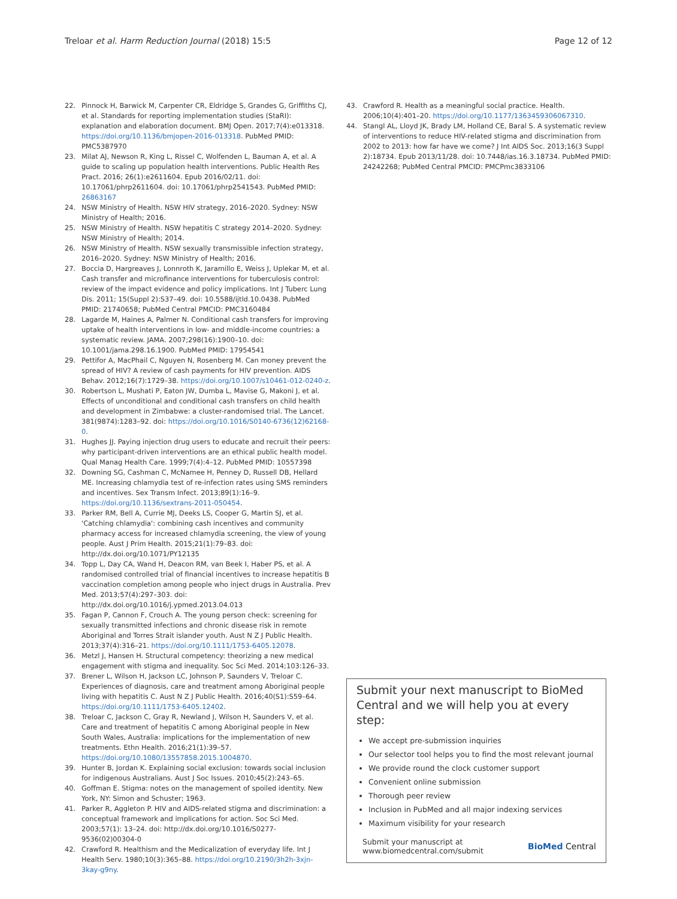Treloar et al. Harm Reduction Journal (2018) 15:5 Page 12 of 12
22. Pinnock H, Barwick M, Carpenter CR, Eldridge S, Grandes G, Griffiths CJ, et al. Standards for reporting implementation studies (StaRI): explanation and elaboration document. BMJ Open. 2017;7(4):e013318. https://doi.org/10.1136/bmjopen-2016-013318. PubMed PMID: PMC5387970
23. Milat AJ, Newson R, King L, Rissel C, Wolfenden L, Bauman A, et al. A guide to scaling up population health interventions. Public Health Res Pract. 2016; 26(1):e2611604. Epub 2016/02/11. doi: 10.17061/phrp2611604. doi: 10.17061/phrp2541543. PubMed PMID: 26863167
24. NSW Ministry of Health. NSW HIV strategy, 2016–2020. Sydney: NSW Ministry of Health; 2016.
25. NSW Ministry of Health. NSW hepatitis C strategy 2014–2020. Sydney: NSW Ministry of Health; 2014.
26. NSW Ministry of Health. NSW sexually transmissible infection strategy, 2016–2020. Sydney: NSW Ministry of Health; 2016.
27. Boccia D, Hargreaves J, Lonnroth K, Jaramillo E, Weiss J, Uplekar M, et al. Cash transfer and microfinance interventions for tuberculosis control: review of the impact evidence and policy implications. Int J Tuberc Lung Dis. 2011; 15(Suppl 2):S37–49. doi: 10.5588/ijtld.10.0438. PubMed PMID: 21740658; PubMed Central PMCID: PMC3160484
28. Lagarde M, Haines A, Palmer N. Conditional cash transfers for improving uptake of health interventions in low- and middle-income countries: a systematic review. JAMA. 2007;298(16):1900–10. doi: 10.1001/jama.298.16.1900. PubMed PMID: 17954541
29. Pettifor A, MacPhail C, Nguyen N, Rosenberg M. Can money prevent the spread of HIV? A review of cash payments for HIV prevention. AIDS Behav. 2012;16(7):1729–38. https://doi.org/10.1007/s10461-012-0240-z.
30. Robertson L, Mushati P, Eaton JW, Dumba L, Mavise G, Makoni J, et al. Effects of unconditional and conditional cash transfers on child health and development in Zimbabwe: a cluster-randomised trial. The Lancet. 381(9874):1283–92. doi: https://doi.org/10.1016/S0140-6736(12)62168-0.
31. Hughes JJ. Paying injection drug users to educate and recruit their peers: why participant-driven interventions are an ethical public health model. Qual Manag Health Care. 1999;7(4):4–12. PubMed PMID: 10557398
32. Downing SG, Cashman C, McNamee H, Penney D, Russell DB, Hellard ME. Increasing chlamydia test of re-infection rates using SMS reminders and incentives. Sex Transm Infect. 2013;89(1):16–9. https://doi.org/10.1136/sextrans-2011-050454.
33. Parker RM, Bell A, Currie MJ, Deeks LS, Cooper G, Martin SJ, et al. 'Catching chlamydia': combining cash incentives and community pharmacy access for increased chlamydia screening, the view of young people. Aust J Prim Health. 2015;21(1):79–83. doi: http://dx.doi.org/10.1071/PY12135
34. Topp L, Day CA, Wand H, Deacon RM, van Beek I, Haber PS, et al. A randomised controlled trial of financial incentives to increase hepatitis B vaccination completion among people who inject drugs in Australia. Prev Med. 2013;57(4):297–303. doi: http://dx.doi.org/10.1016/j.ypmed.2013.04.013
35. Fagan P, Cannon F, Crouch A. The young person check: screening for sexually transmitted infections and chronic disease risk in remote Aboriginal and Torres Strait islander youth. Aust N Z J Public Health. 2013;37(4):316–21. https://doi.org/10.1111/1753-6405.12078.
36. Metzl J, Hansen H. Structural competency: theorizing a new medical engagement with stigma and inequality. Soc Sci Med. 2014;103:126–33.
37. Brener L, Wilson H, Jackson LC, Johnson P, Saunders V, Treloar C. Experiences of diagnosis, care and treatment among Aboriginal people living with hepatitis C. Aust N Z J Public Health. 2016;40(S1):S59–64. https://doi.org/10.1111/1753-6405.12402.
38. Treloar C, Jackson C, Gray R, Newland J, Wilson H, Saunders V, et al. Care and treatment of hepatitis C among Aboriginal people in New South Wales, Australia: implications for the implementation of new treatments. Ethn Health. 2016;21(1):39–57. https://doi.org/10.1080/13557858.2015.1004870.
39. Hunter B, Jordan K. Explaining social exclusion: towards social inclusion for indigenous Australians. Aust J Soc Issues. 2010;45(2):243–65.
40. Goffman E. Stigma: notes on the management of spoiled identity. New York, NY: Simon and Schuster; 1963.
41. Parker R, Aggleton P. HIV and AIDS-related stigma and discrimination: a conceptual framework and implications for action. Soc Sci Med. 2003;57(1): 13–24. doi: http://dx.doi.org/10.1016/S0277-9536(02)00304-0
42. Crawford R. Healthism and the Medicalization of everyday life. Int J Health Serv. 1980;10(3):365–88. https://doi.org/10.2190/3h2h-3xjn-3kay-g9ny.
43. Crawford R. Health as a meaningful social practice. Health. 2006;10(4):401–20. https://doi.org/10.1177/1363459306067310.
44. Stangl AL, Lloyd JK, Brady LM, Holland CE, Baral S. A systematic review of interventions to reduce HIV-related stigma and discrimination from 2002 to 2013: how far have we come? J Int AIDS Soc. 2013;16(3 Suppl 2):18734. Epub 2013/11/28. doi: 10.7448/ias.16.3.18734. PubMed PMID: 24242268; PubMed Central PMCID: PMCPmc3833106
Submit your next manuscript to BioMed Central and we will help you at every step:
We accept pre-submission inquiries
Our selector tool helps you to find the most relevant journal
We provide round the clock customer support
Convenient online submission
Thorough peer review
Inclusion in PubMed and all major indexing services
Maximum visibility for your research
Submit your manuscript at
www.biomedcentral.com/submit BioMed Central